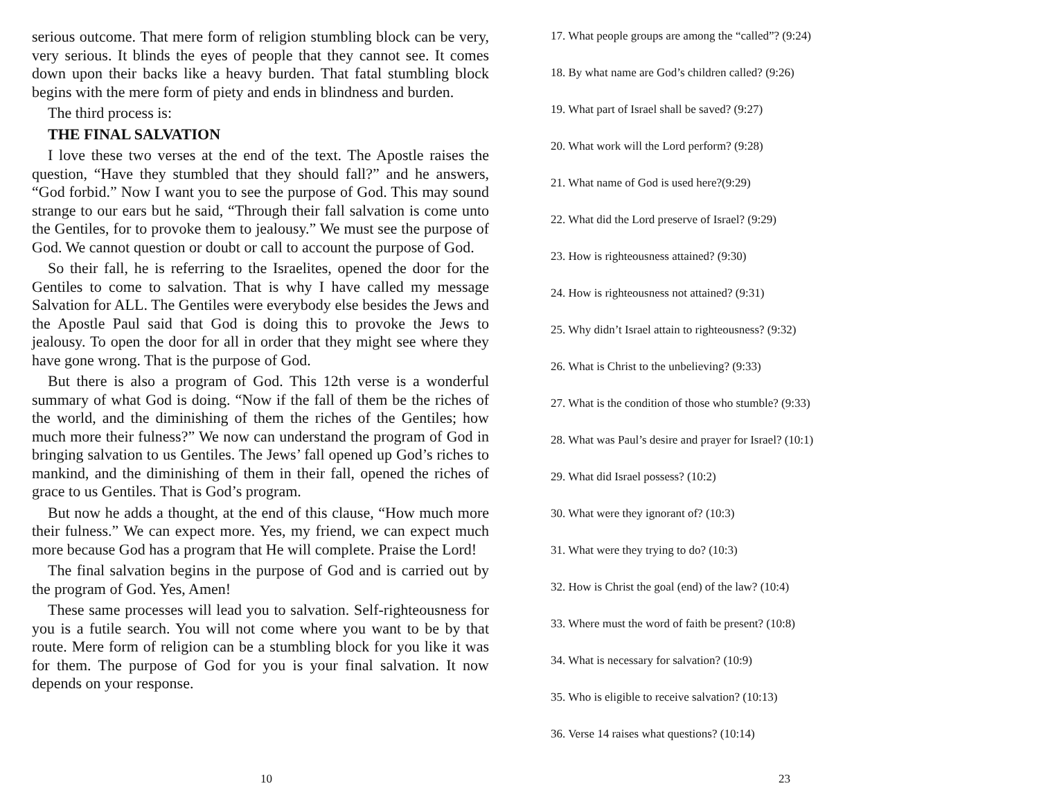serious outcome. That mere form of religion stumbling block can be very, very serious. It blinds the eyes of people that they cannot see. It comes down upon their backs like a heavy burden. That fatal stumbling block begins with the mere form of piety and ends in blindness and burden.
The third process is:
THE FINAL SALVATION
I love these two verses at the end of the text. The Apostle raises the question, “Have they stumbled that they should fall?” and he answers, “God forbid.” Now I want you to see the purpose of God. This may sound strange to our ears but he said, “Through their fall salvation is come unto the Gentiles, for to provoke them to jealousy.” We must see the purpose of God. We cannot question or doubt or call to account the purpose of God.
So their fall, he is referring to the Israelites, opened the door for the Gentiles to come to salvation. That is why I have called my message Salvation for ALL. The Gentiles were everybody else besides the Jews and the Apostle Paul said that God is doing this to provoke the Jews to jealousy. To open the door for all in order that they might see where they have gone wrong. That is the purpose of God.
But there is also a program of God. This 12th verse is a wonderful summary of what God is doing. “Now if the fall of them be the riches of the world, and the diminishing of them the riches of the Gentiles; how much more their fulness?” We now can understand the program of God in bringing salvation to us Gentiles. The Jews’ fall opened up God’s riches to mankind, and the diminishing of them in their fall, opened the riches of grace to us Gentiles. That is God’s program.
But now he adds a thought, at the end of this clause, “How much more their fulness.” We can expect more. Yes, my friend, we can expect much more because God has a program that He will complete. Praise the Lord!
The final salvation begins in the purpose of God and is carried out by the program of God. Yes, Amen!
These same processes will lead you to salvation. Self-righteousness for you is a futile search. You will not come where you want to be by that route. Mere form of religion can be a stumbling block for you like it was for them. The purpose of God for you is your final salvation. It now depends on your response.
17. What people groups are among the “called”? (9:24)
18. By what name are God’s children called? (9:26)
19. What part of Israel shall be saved? (9:27)
20. What work will the Lord perform? (9:28)
21. What name of God is used here?(9:29)
22. What did the Lord preserve of Israel? (9:29)
23. How is righteousness attained? (9:30)
24. How is righteousness not attained? (9:31)
25. Why didn’t Israel attain to righteousness? (9:32)
26. What is Christ to the unbelieving? (9:33)
27. What is the condition of those who stumble? (9:33)
28. What was Paul’s desire and prayer for Israel? (10:1)
29. What did Israel possess? (10:2)
30. What were they ignorant of? (10:3)
31. What were they trying to do? (10:3)
32. How is Christ the goal (end) of the law? (10:4)
33. Where must the word of faith be present? (10:8)
34. What is necessary for salvation? (10:9)
35. Who is eligible to receive salvation? (10:13)
36. Verse 14 raises what questions? (10:14)
10 23